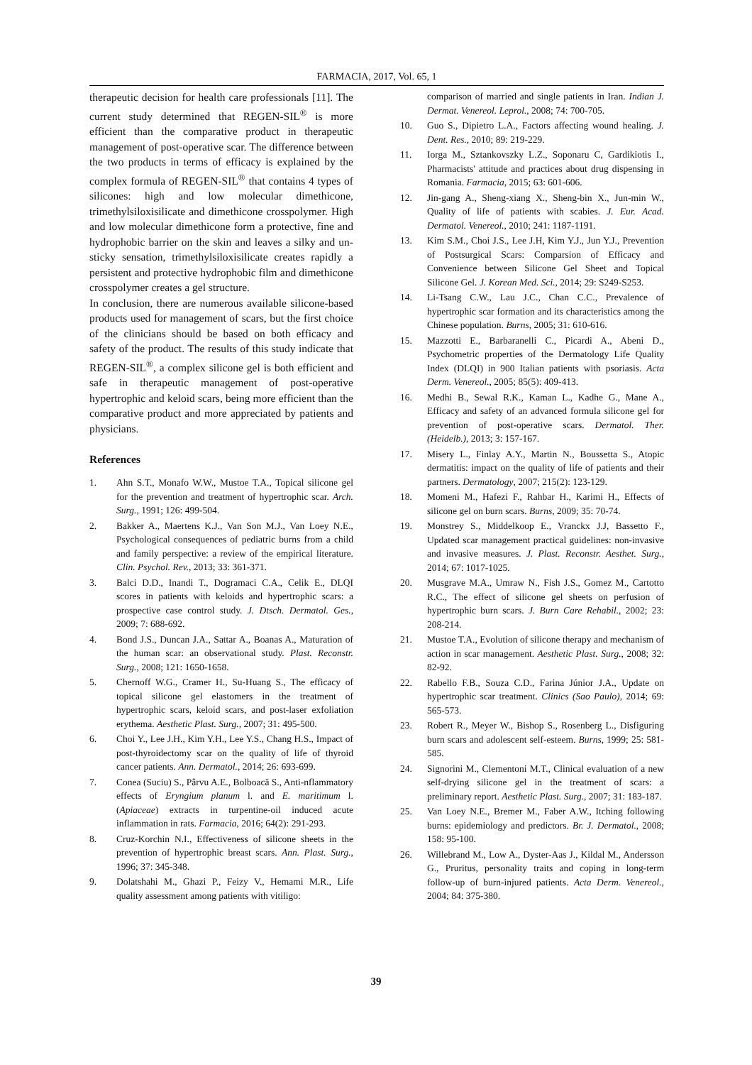FARMACIA, 2017, Vol. 65, 1
therapeutic decision for health care professionals [11]. The current study determined that REGEN-SIL<sup>®</sup> is more efficient than the comparative product in therapeutic management of post-operative scar. The difference between the two products in terms of efficacy is explained by the complex formula of REGEN-SIL<sup>®</sup> that contains 4 types of silicones: high and low molecular dimethicone, trimethylsiloxisilicate and dimethicone crosspolymer. High and low molecular dimethicone form a protective, fine and hydrophobic barrier on the skin and leaves a silky and un-sticky sensation, trimethylsiloxisilicate creates rapidly a persistent and protective hydrophobic film and dimethicone crosspolymer creates a gel structure.
In conclusion, there are numerous available silicone-based products used for management of scars, but the first choice of the clinicians should be based on both efficacy and safety of the product. The results of this study indicate that REGEN-SIL<sup>®</sup>, a complex silicone gel is both efficient and safe in therapeutic management of post-operative hypertrophic and keloid scars, being more efficient than the comparative product and more appreciated by patients and physicians.
References
1. Ahn S.T., Monafo W.W., Mustoe T.A., Topical silicone gel for the prevention and treatment of hypertrophic scar. Arch. Surg., 1991; 126: 499-504.
2. Bakker A., Maertens K.J., Van Son M.J., Van Loey N.E., Psychological consequences of pediatric burns from a child and family perspective: a review of the empirical literature. Clin. Psychol. Rev., 2013; 33: 361-371.
3. Balci D.D., Inandi T., Dogramaci C.A., Celik E., DLQI scores in patients with keloids and hypertrophic scars: a prospective case control study. J. Dtsch. Dermatol. Ges., 2009; 7: 688-692.
4. Bond J.S., Duncan J.A., Sattar A., Boanas A., Maturation of the human scar: an observational study. Plast. Reconstr. Surg., 2008; 121: 1650-1658.
5. Chernoff W.G., Cramer H., Su-Huang S., The efficacy of topical silicone gel elastomers in the treatment of hypertrophic scars, keloid scars, and post-laser exfoliation erythema. Aesthetic Plast. Surg., 2007; 31: 495-500.
6. Choi Y., Lee J.H., Kim Y.H., Lee Y.S., Chang H.S., Impact of post-thyroidectomy scar on the quality of life of thyroid cancer patients. Ann. Dermatol., 2014; 26: 693-699.
7. Conea (Suciu) S., Pârvu A.E., Bolboacă S., Anti-nflammatory effects of Eryngium planum l. and E. maritimum l. (Apiaceae) extracts in turpentine-oil induced acute inflammation in rats. Farmacia, 2016; 64(2): 291-293.
8. Cruz-Korchin N.I., Effectiveness of silicone sheets in the prevention of hypertrophic breast scars. Ann. Plast. Surg., 1996; 37: 345-348.
9. Dolatshahi M., Ghazi P., Feizy V., Hemami M.R., Life quality assessment among patients with vitiligo:
comparison of married and single patients in Iran. Indian J. Dermat. Venereol. Leprol., 2008; 74: 700-705.
10. Guo S., Dipietro L.A., Factors affecting wound healing. J. Dent. Res., 2010; 89: 219-229.
11. Iorga M., Sztankovszky L.Z., Soponaru C, Gardikiotis I., Pharmacists' attitude and practices about drug dispensing in Romania. Farmacia, 2015; 63: 601-606.
12. Jin-gang A., Sheng-xiang X., Sheng-bin X., Jun-min W., Quality of life of patients with scabies. J. Eur. Acad. Dermatol. Venereol., 2010; 241: 1187-1191.
13. Kim S.M., Choi J.S., Lee J.H, Kim Y.J., Jun Y.J., Prevention of Postsurgical Scars: Comparsion of Efficacy and Convenience between Silicone Gel Sheet and Topical Silicone Gel. J. Korean Med. Sci., 2014; 29: S249-S253.
14. Li-Tsang C.W., Lau J.C., Chan C.C., Prevalence of hypertrophic scar formation and its characteristics among the Chinese population. Burns, 2005; 31: 610-616.
15. Mazzotti E., Barbaranelli C., Picardi A., Abeni D., Psychometric properties of the Dermatology Life Quality Index (DLQI) in 900 Italian patients with psoriasis. Acta Derm. Venereol., 2005; 85(5): 409-413.
16. Medhi B., Sewal R.K., Kaman L., Kadhe G., Mane A., Efficacy and safety of an advanced formula silicone gel for prevention of post-operative scars. Dermatol. Ther. (Heidelb.), 2013; 3: 157-167.
17. Misery L., Finlay A.Y., Martin N., Boussetta S., Atopic dermatitis: impact on the quality of life of patients and their partners. Dermatology, 2007; 215(2): 123-129.
18. Momeni M., Hafezi F., Rahbar H., Karimi H., Effects of silicone gel on burn scars. Burns, 2009; 35: 70-74.
19. Monstrey S., Middelkoop E., Vranckx J.J, Bassetto F., Updated scar management practical guidelines: non-invasive and invasive measures. J. Plast. Reconstr. Aesthet. Surg., 2014; 67: 1017-1025.
20. Musgrave M.A., Umraw N., Fish J.S., Gomez M., Cartotto R.C., The effect of silicone gel sheets on perfusion of hypertrophic burn scars. J. Burn Care Rehabil., 2002; 23: 208-214.
21. Mustoe T.A., Evolution of silicone therapy and mechanism of action in scar management. Aesthetic Plast. Surg., 2008; 32: 82-92.
22. Rabello F.B., Souza C.D., Farina Júnior J.A., Update on hypertrophic scar treatment. Clinics (Sao Paulo), 2014; 69: 565-573.
23. Robert R., Meyer W., Bishop S., Rosenberg L., Disfiguring burn scars and adolescent self-esteem. Burns, 1999; 25: 581-585.
24. Signorini M., Clementoni M.T., Clinical evaluation of a new self-drying silicone gel in the treatment of scars: a preliminary report. Aesthetic Plast. Surg., 2007; 31: 183-187.
25. Van Loey N.E., Bremer M., Faber A.W., Itching following burns: epidemiology and predictors. Br. J. Dermatol., 2008; 158: 95-100.
26. Willebrand M., Low A., Dyster-Aas J., Kildal M., Andersson G., Pruritus, personality traits and coping in long-term follow-up of burn-injured patients. Acta Derm. Venereol., 2004; 84: 375-380.
39